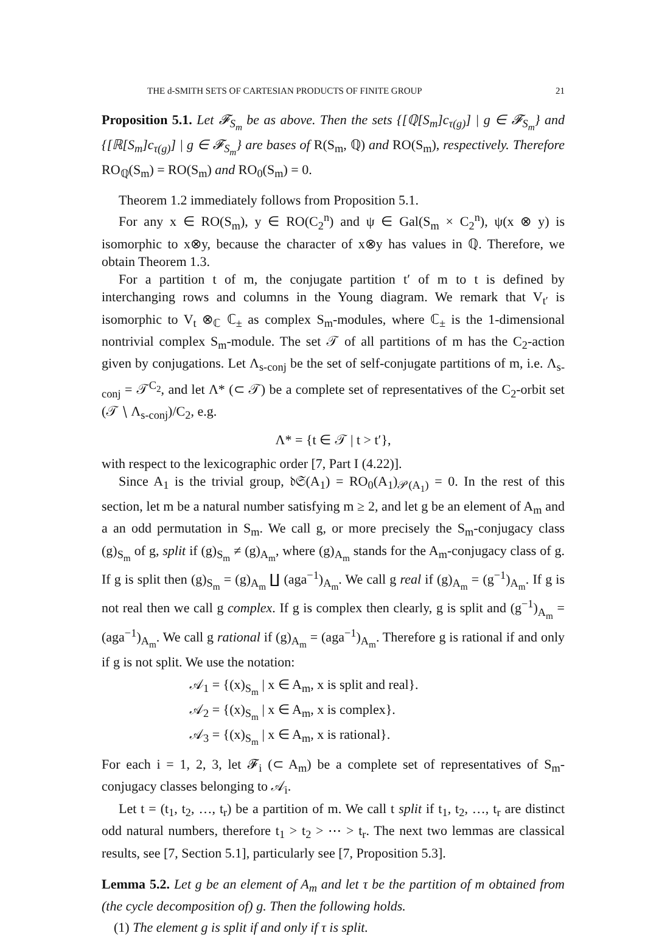THE d-SMITH SETS OF CARTESIAN PRODUCTS OF FINITE GROUP 21
Proposition 5.1. Let 𝓕<sub>S<sub>m</sub></sub> be as above. Then the sets {[ℚ[S<sub>m</sub>]c<sub>τ(g)</sub>] | g ∈ 𝓕<sub>S<sub>m</sub></sub>} and {[ℝ[S<sub>m</sub>]c<sub>τ(g)</sub>] | g ∈ 𝓕<sub>S<sub>m</sub></sub>} are bases of R(S<sub>m</sub>, ℚ) and RO(S<sub>m</sub>), respectively. Therefore RO<sub>ℚ</sub>(S<sub>m</sub>) = RO(S<sub>m</sub>) and RO<sub>0</sub>(S<sub>m</sub>) = 0.
Theorem 1.2 immediately follows from Proposition 5.1.
For any x ∈ RO(S<sub>m</sub>), y ∈ RO(C<sub>2</sub><sup>n</sup>) and ψ ∈ Gal(S<sub>m</sub> × C<sub>2</sub><sup>n</sup>), ψ(x ⊗ y) is isomorphic to x⊗y, because the character of x⊗y has values in ℚ. Therefore, we obtain Theorem 1.3.
For a partition t of m, the conjugate partition t′ of m to t is defined by interchanging rows and columns in the Young diagram. We remark that V<sub>t′</sub> is isomorphic to V<sub>t</sub> ⊗<sub>ℂ</sub> ℂ<sub>±</sub> as complex S<sub>m</sub>-modules, where ℂ<sub>±</sub> is the 1-dimensional nontrivial complex S<sub>m</sub>-module. The set 𝒯 of all partitions of m has the C<sub>2</sub>-action given by conjugations. Let Λ<sub>s-conj</sub> be the set of self-conjugate partitions of m, i.e. Λ<sub>s-conj</sub> = 𝒯<sup>C<sub>2</sub></sup>, and let Λ* (⊂ 𝒯) be a complete set of representatives of the C<sub>2</sub>-orbit set (𝒯 ∖ Λ<sub>s-conj</sub>)/C<sub>2</sub>, e.g.
Λ* = {t ∈ 𝒯 | t > t′},
with respect to the lexicographic order [7, Part I (4.22)].
Since A<sub>1</sub> is the trivial group, 𝔡𝔖(A<sub>1</sub>) = RO<sub>0</sub>(A<sub>1</sub>)<sub>𝒫(A<sub>1</sub>)</sub> = 0. In the rest of this section, let m be a natural number satisfying m ≥ 2, and let g be an element of A<sub>m</sub> and a an odd permutation in S<sub>m</sub>. We call g, or more precisely the S<sub>m</sub>-conjugacy class (g)<sub>S<sub>m</sub></sub> of g, split if (g)<sub>S<sub>m</sub></sub> ≠ (g)<sub>A<sub>m</sub></sub>, where (g)<sub>A<sub>m</sub></sub> stands for the A<sub>m</sub>-conjugacy class of g. If g is split then (g)<sub>S<sub>m</sub></sub> = (g)<sub>A<sub>m</sub></sub> ∐ (aga<sup>−1</sup>)<sub>A<sub>m</sub></sub>. We call g real if (g)<sub>A<sub>m</sub></sub> = (g<sup>−1</sup>)<sub>A<sub>m</sub></sub>. If g is not real then we call g complex. If g is complex then clearly, g is split and (g<sup>−1</sup>)<sub>A<sub>m</sub></sub> = (aga<sup>−1</sup>)<sub>A<sub>m</sub></sub>. We call g rational if (g)<sub>A<sub>m</sub></sub> = (aga<sup>−1</sup>)<sub>A<sub>m</sub></sub>. Therefore g is rational if and only if g is not split. We use the notation:
𝒜<sub>1</sub> = {(x)<sub>S<sub>m</sub></sub> | x ∈ A<sub>m</sub>, x is split and real}.
𝒜<sub>2</sub> = {(x)<sub>S<sub>m</sub></sub> | x ∈ A<sub>m</sub>, x is complex}.
𝒜<sub>3</sub> = {(x)<sub>S<sub>m</sub></sub> | x ∈ A<sub>m</sub>, x is rational}.
For each i = 1, 2, 3, let 𝓕<sub>i</sub> (⊂ A<sub>m</sub>) be a complete set of representatives of S<sub>m</sub>-conjugacy classes belonging to 𝒜<sub>i</sub>.
Let t = (t<sub>1</sub>, t<sub>2</sub>, …, t<sub>r</sub>) be a partition of m. We call t split if t<sub>1</sub>, t<sub>2</sub>, …, t<sub>r</sub> are distinct odd natural numbers, therefore t<sub>1</sub> > t<sub>2</sub> > ⋯ > t<sub>r</sub>. The next two lemmas are classical results, see [7, Section 5.1], particularly see [7, Proposition 5.3].
Lemma 5.2. Let g be an element of A<sub>m</sub> and let τ be the partition of m obtained from (the cycle decomposition of) g. Then the following holds.
(1) The element g is split if and only if τ is split.